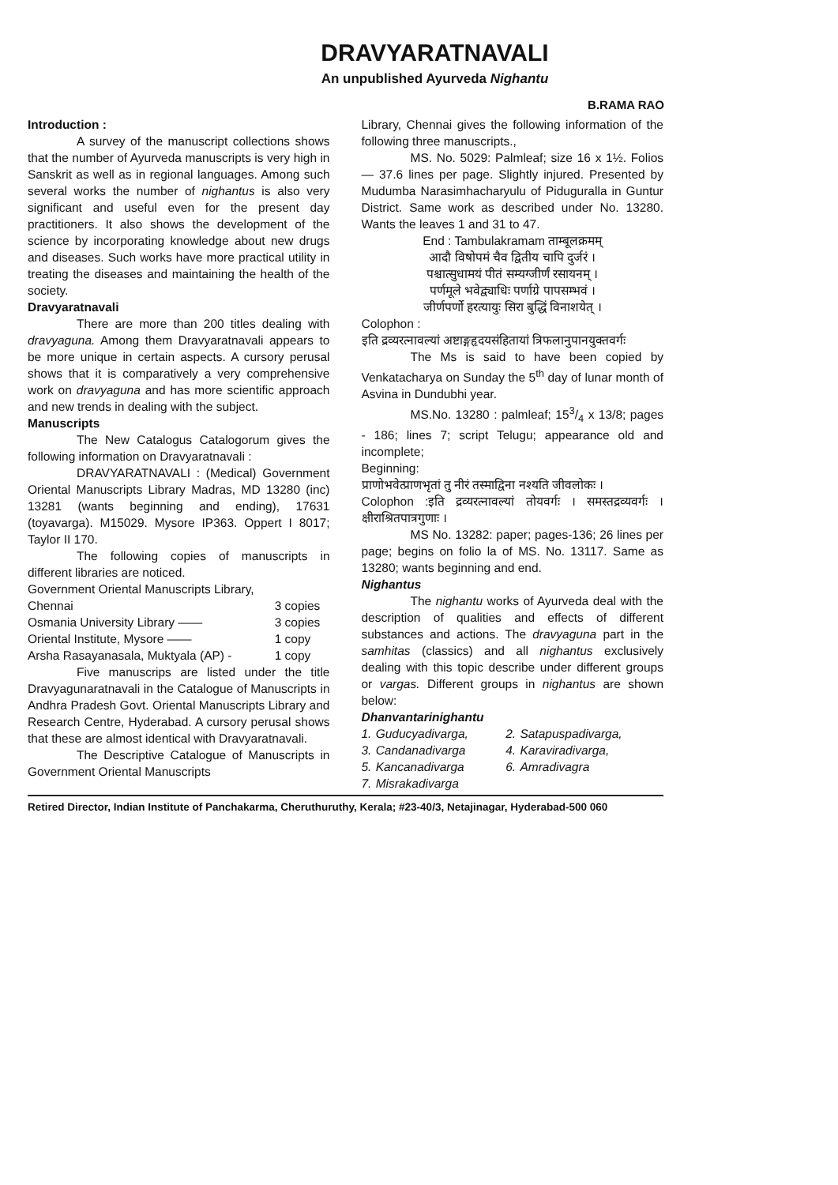DRAVYARATNAVALI
An unpublished Ayurveda Nighantu
B.RAMA RAO
Introduction :
A survey of the manuscript collections shows that the number of Ayurveda manuscripts is very high in Sanskrit as well as in regional languages. Among such several works the number of nighantus is also very significant and useful even for the present day practitioners. It also shows the development of the science by incorporating knowledge about new drugs and diseases. Such works have more practical utility in treating the diseases and maintaining the health of the society.
Dravyaratnavali
There are more than 200 titles dealing with dravyaguna. Among them Dravyaratnavali appears to be more unique in certain aspects. A cursory perusal shows that it is comparatively a very comprehensive work on dravyaguna and has more scientific approach and new trends in dealing with the subject.
Manuscripts
The New Catalogus Catalogorum gives the following information on Dravyaratnavali :
DRAVYARATNAVALI : (Medical) Government Oriental Manuscripts Library Madras, MD 13280 (inc) 13281 (wants beginning and ending), 17631 (toyavarga). M15029. Mysore IP363. Oppert I 8017; Taylor II 170.
The following copies of manuscripts in different libraries are noticed.
| Government Oriental Manuscripts Library, | |
| Chennai | 3 copies |
| Osmania University Library —— | 3 copies |
| Oriental Institute, Mysore —— | 1 copy |
| Arsha Rasayanasala, Muktyala (AP) - | 1 copy |
Five manuscrips are listed under the title Dravyagunaratnavali in the Catalogue of Manuscripts in Andhra Pradesh Govt. Oriental Manuscripts Library and Research Centre, Hyderabad. A cursory perusal shows that these are almost identical with Dravyaratnavali.
The Descriptive Catalogue of Manuscripts in Government Oriental Manuscripts
Library, Chennai gives the following information of the following three manuscripts.,
MS. No. 5029: Palmleaf; size 16 x 1½. Folios — 37.6 lines per page. Slightly injured. Presented by Mudumba Narasimhacharyulu of Piduguralla in Guntur District. Same work as described under No. 13280. Wants the leaves 1 and 31 to 47.
End : Tambulakramam ताम्बूलक्रमम्
आदौ विषोपमं चैव द्वितीय चापि दुर्जरं ।
पश्चात्सुधामयं पीतं सम्यग्जीर्णं रसायनम् ।
पर्णमूले भवेद्व्याधिः पर्णाग्रे पापसम्भवं ।
जीर्णपर्णो हरत्यायुः सिरा बुद्धिं विनाशयेत् ।
Colophon :
इति द्रव्यरत्नावल्यां अष्टाङ्गहृदयसंहितायां त्रिफलानुपानयुक्तवर्गः
The Ms is said to have been copied by Venkatacharya on Sunday the 5<sup>th</sup> day of lunar month of Asvina in Dundubhi year.
MS.No. 13280 : palmleaf; 153/4 x 13/8; pages - 186; lines 7; script Telugu; appearance old and incomplete;
Beginning:
प्राणोभवेत्प्राणभृतां तु नीरं तस्माद्विना नश्यति जीवलोकः ।
Colophon :इति द्रव्यरत्नावल्यां तोयवर्गः । समस्तद्रव्यवर्गः । क्षीराश्रितपात्रगुणाः ।
MS No. 13282: paper; pages-136; 26 lines per page; begins on folio la of MS. No. 13117. Same as 13280; wants beginning and end.
Nighantus
The nighantu works of Ayurveda deal with the description of qualities and effects of different substances and actions. The dravyaguna part in the samhitas (classics) and all nighantus exclusively dealing with this topic describe under different groups or vargas. Different groups in nighantus are shown below:
Dhanvantarinighantu
| 1. | Guducyadivarga, | 2. | Satapuspadivarga, |
| 3. | Candanadivarga | 4. | Karaviradivarga, |
| 5. | Kancanadivarga | 6. | Amradivagra |
| 7. | Misrakadivarga | | |
Retired Director, Indian Institute of Panchakarma, Cheruthuruthy, Kerala; #23-40/3, Netajinagar, Hyderabad-500 060